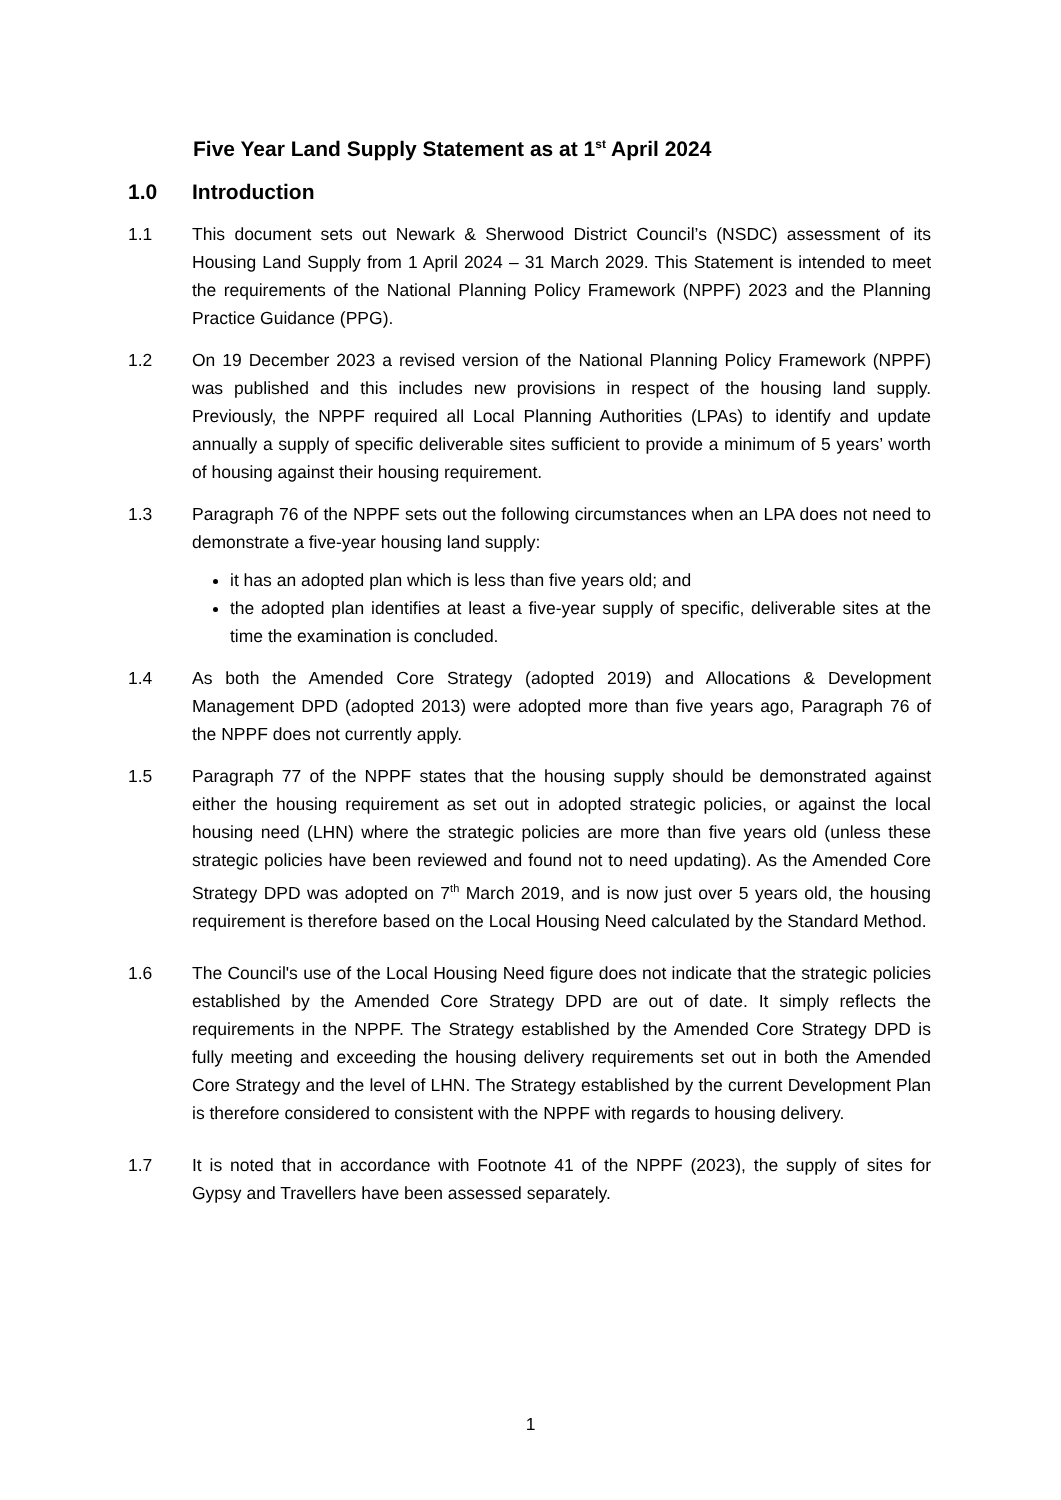Five Year Land Supply Statement as at 1<sup>st</sup> April 2024
1.0 Introduction
1.1 This document sets out Newark & Sherwood District Council’s (NSDC) assessment of its Housing Land Supply from 1 April 2024 – 31 March 2029. This Statement is intended to meet the requirements of the National Planning Policy Framework (NPPF) 2023 and the Planning Practice Guidance (PPG).
1.2 On 19 December 2023 a revised version of the National Planning Policy Framework (NPPF) was published and this includes new provisions in respect of the housing land supply. Previously, the NPPF required all Local Planning Authorities (LPAs) to identify and update annually a supply of specific deliverable sites sufficient to provide a minimum of 5 years’ worth of housing against their housing requirement.
1.3 Paragraph 76 of the NPPF sets out the following circumstances when an LPA does not need to demonstrate a five-year housing land supply:
it has an adopted plan which is less than five years old; and
the adopted plan identifies at least a five-year supply of specific, deliverable sites at the time the examination is concluded.
1.4 As both the Amended Core Strategy (adopted 2019) and Allocations & Development Management DPD (adopted 2013) were adopted more than five years ago, Paragraph 76 of the NPPF does not currently apply.
1.5 Paragraph 77 of the NPPF states that the housing supply should be demonstrated against either the housing requirement as set out in adopted strategic policies, or against the local housing need (LHN) where the strategic policies are more than five years old (unless these strategic policies have been reviewed and found not to need updating). As the Amended Core Strategy DPD was adopted on 7<sup>th</sup> March 2019, and is now just over 5 years old, the housing requirement is therefore based on the Local Housing Need calculated by the Standard Method.
1.6 The Council's use of the Local Housing Need figure does not indicate that the strategic policies established by the Amended Core Strategy DPD are out of date. It simply reflects the requirements in the NPPF. The Strategy established by the Amended Core Strategy DPD is fully meeting and exceeding the housing delivery requirements set out in both the Amended Core Strategy and the level of LHN. The Strategy established by the current Development Plan is therefore considered to consistent with the NPPF with regards to housing delivery.
1.7 It is noted that in accordance with Footnote 41 of the NPPF (2023), the supply of sites for Gypsy and Travellers have been assessed separately.
1